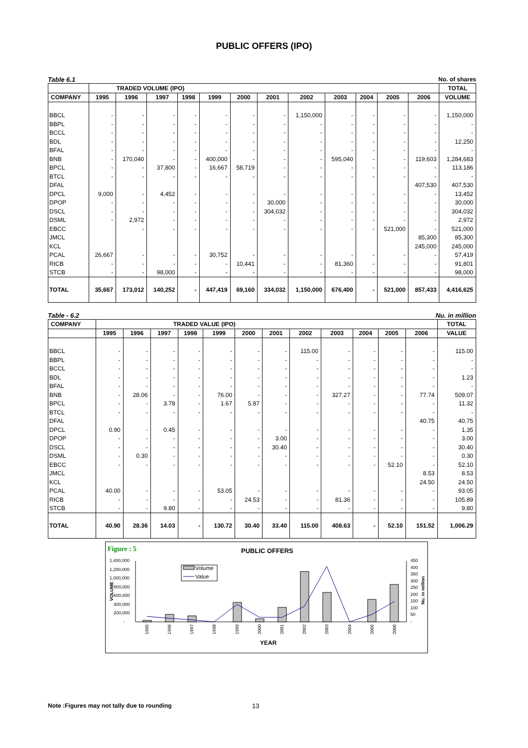PUBLIC OFFERS (IPO)
Table 6.1 No. of shares
| | TRADED VOLUME (IPO) | | | | | | | | | | | | TOTAL |
| --- | --- | --- | --- | --- | --- | --- | --- | --- | --- | --- | --- | --- | --- |
| COMPANY | 1995 | 1996 | 1997 | 1998 | 1999 | 2000 | 2001 | 2002 | 2003 | 2004 | 2005 | 2006 | VOLUME |
| BBCL | - | - | - | - | - | - | - | 1,150,000 | - | - | - | - | 1,150,000 |
| BBPL | - | - | - | - | - | - | - | - | - | - | - | - | - |
| BCCL | - | - | - | - | - | - | - | - | - | - | - | - | - |
| BDL | - | - | - | - | - | - | - | - | - | - | - | - | 12,250 |
| BFAL | - | - | - | - | - | - | - | - | - | - | - | - | - |
| BNB | - | 170,040 | - | - | 400,000 | - | - | - | 595,040 | - | - | 119,603 | 1,284,683 |
| BPCL | - | - | 37,800 | - | 16,667 | 58,719 | - | - | - | - | - | - | 113,186 |
| BTCL | - | - | - | - | - | - | - | - | - | - | - | - | - |
| DFAL | | | | | | | | | | | | 407,530 | 407,530 |
| DPCL | 9,000 | - | 4,452 | - | - | - | - | - | - | - | - | - | 13,452 |
| DPOP | - | - | - | - | - | - | 30,000 | - | - | - | - | - | 30,000 |
| DSCL | - | - | - | - | - | - | 304,032 | - | - | - | - | - | 304,032 |
| DSML | - | 2,972 | - | - | - | - | - | - | - | - | - | - | 2,972 |
| EBCC | | - | - | - | - | - | - | - | - | - | 521,000 | - | 521,000 |
| JMCL | | | | | | | | | | | | 85,300 | 85,300 |
| KCL | | | | | | | | | | | | 245,000 | 245,000 |
| PCAL | 26,667 | - | - | - | 30,752 | - | - | - | - | - | - | - | 57,419 |
| RICB | - | - | - | - | - | 10,441 | - | - | 81,360 | - | - | - | 91,801 |
| STCB | - | - | 98,000 | - | - | - | - | - | - | - | - | - | 98,000 |
| TOTAL | 35,667 | 173,012 | 140,252 | - | 447,419 | 69,160 | 334,032 | 1,150,000 | 676,400 | - | 521,000 | 857,433 | 4,416,625 |
Table - 6.2 Nu. in million
| COMPANY | TRADED VALUE (IPO) | | | | | | | | | | | | TOTAL |
| --- | --- | --- | --- | --- | --- | --- | --- | --- | --- | --- | --- | --- | --- |
| | 1995 | 1996 | 1997 | 1998 | 1999 | 2000 | 2001 | 2002 | 2003 | 2004 | 2005 | 2006 | VALUE |
| BBCL | - | - | - | - | - | - | - | 115.00 | - | - | - | - | 115.00 |
| BBPL | - | - | - | - | - | - | - | - | - | - | - | - | - |
| BCCL | - | - | - | - | - | - | - | - | - | - | - | - | - |
| BDL | - | - | - | - | - | - | - | - | - | - | - | - | 1.23 |
| BFAL | - | - | - | - | - | - | - | - | - | - | - | - | - |
| BNB | - | 28.06 | - | - | 76.00 | - | - | - | 327.27 | - | - | 77.74 | 509.07 |
| BPCL | - | - | 3.78 | - | 1.67 | 5.87 | - | - | - | - | - | - | 11.32 |
| BTCL | - | - | - | - | - | - | - | - | - | - | - | - | - |
| DFAL | | | | | | | | | | | | 40.75 | 40.75 |
| DPCL | 0.90 | - | 0.45 | - | - | - | - | - | - | - | - | - | 1.35 |
| DPOP | - | - | - | - | - | - | 3.00 | - | - | - | - | - | 3.00 |
| DSCL | - | - | - | - | - | - | 30.40 | - | - | - | - | - | 30.40 |
| DSML | - | 0.30 | - | - | - | - | - | - | - | - | - | - | 0.30 |
| EBCC | - | - | - | - | - | - | - | - | - | - | 52.10 | - | 52.10 |
| JMCL | | | | | | | | | | | | 8.53 | 8.53 |
| KCL | | | | | | | | | | | | 24.50 | 24.50 |
| PCAL | 40.00 | - | - | - | 53.05 | - | - | - | - | - | - | - | 93.05 |
| RICB | - | - | - | - | - | 24.53 | - | - | 81.36 | - | - | - | 105.89 |
| STCB | - | - | 9.80 | - | - | - | - | - | - | - | - | - | 9.80 |
| TOTAL | 40.90 | 28.36 | 14.03 | - | 130.72 | 30.40 | 33.40 | 115.00 | 408.63 | - | 52.10 | 151.52 | 1,006.29 |
Figure : 5
PUBLIC OFFERS
1,400,000
1,200,000
1,000,000
800,000
600,000
400,000
200,000
-
450
400
350
300
250
200
150
100
50
-
Volume
Value
VOLUME
Nu. in million
1995
1996
1997
1998
1999
2000
2001
2002
2003
2004
2005
2006
YEAR
Note :Figures may not tally due to rounding 13